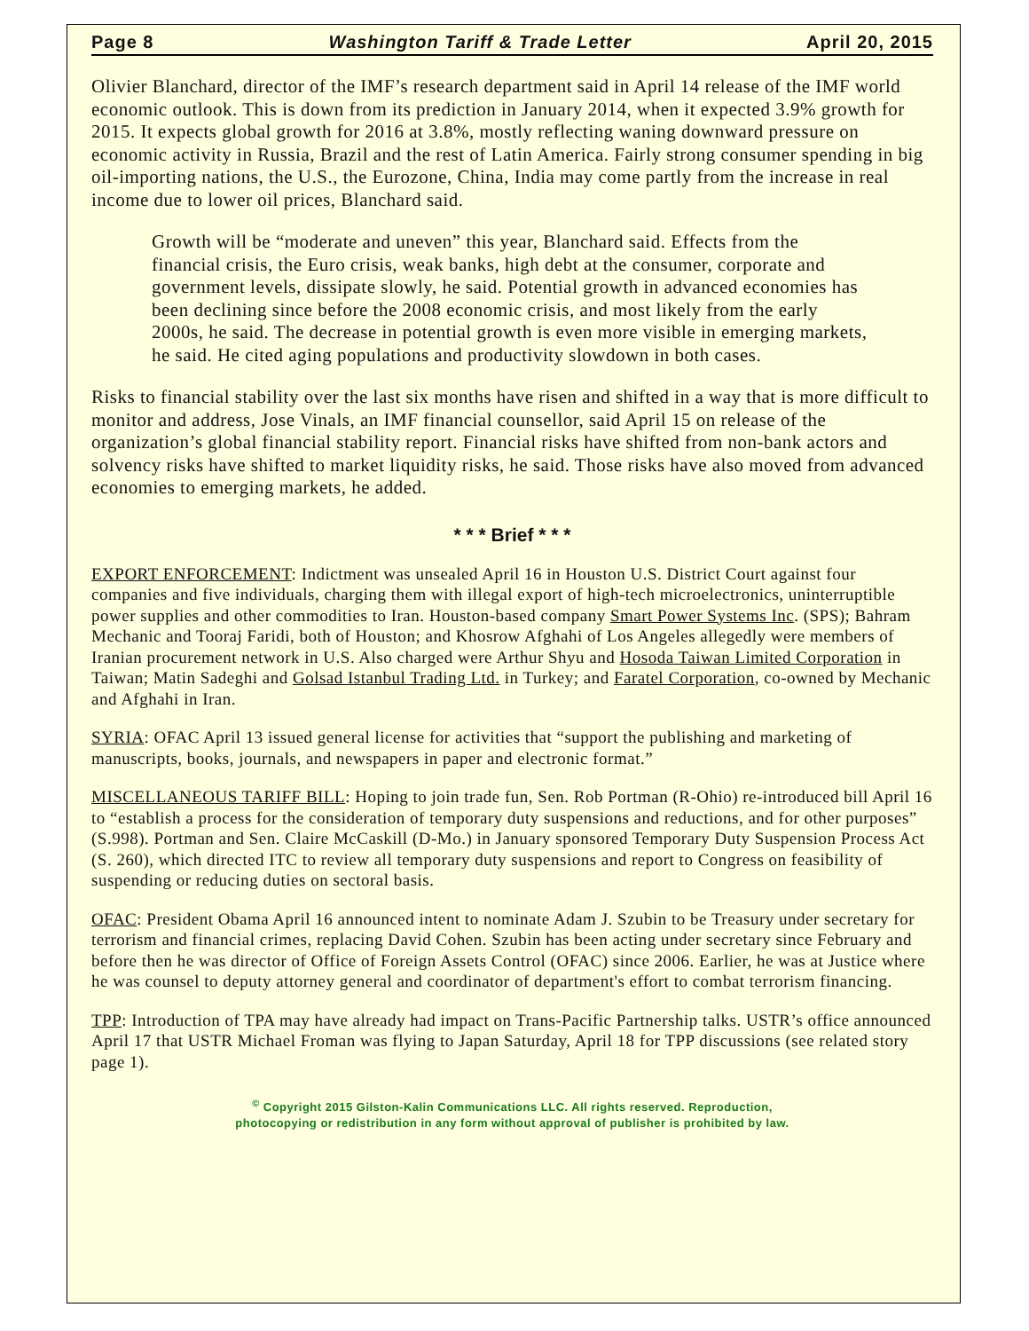Page 8 Washington Tariff & Trade Letter April 20, 2015
Olivier Blanchard, director of the IMF’s research department said in April 14 release of the IMF world economic outlook. This is down from its prediction in January 2014, when it expected 3.9% growth for 2015. It expects global growth for 2016 at 3.8%, mostly reflecting waning downward pressure on economic activity in Russia, Brazil and the rest of Latin America. Fairly strong consumer spending in big oil-importing nations, the U.S., the Eurozone, China, India may come partly from the increase in real income due to lower oil prices, Blanchard said.
Growth will be “moderate and uneven” this year, Blanchard said. Effects from the financial crisis, the Euro crisis, weak banks, high debt at the consumer, corporate and government levels, dissipate slowly, he said. Potential growth in advanced economies has been declining since before the 2008 economic crisis, and most likely from the early 2000s, he said. The decrease in potential growth is even more visible in emerging markets, he said. He cited aging populations and productivity slowdown in both cases.
Risks to financial stability over the last six months have risen and shifted in a way that is more difficult to monitor and address, Jose Vinals, an IMF financial counsellor, said April 15 on release of the organization’s global financial stability report. Financial risks have shifted from non-bank actors and solvency risks have shifted to market liquidity risks, he said. Those risks have also moved from advanced economies to emerging markets, he added.
* * * Brief * * *
EXPORT ENFORCEMENT: Indictment was unsealed April 16 in Houston U.S. District Court against four companies and five individuals, charging them with illegal export of high-tech microelectronics, uninterruptible power supplies and other commodities to Iran. Houston-based company Smart Power Systems Inc. (SPS); Bahram Mechanic and Tooraj Faridi, both of Houston; and Khosrow Afghahi of Los Angeles allegedly were members of Iranian procurement network in U.S. Also charged were Arthur Shyu and Hosoda Taiwan Limited Corporation in Taiwan; Matin Sadeghi and Golsad Istanbul Trading Ltd. in Turkey; and Faratel Corporation, co-owned by Mechanic and Afghahi in Iran.
SYRIA: OFAC April 13 issued general license for activities that “support the publishing and marketing of manuscripts, books, journals, and newspapers in paper and electronic format.”
MISCELLANEOUS TARIFF BILL: Hoping to join trade fun, Sen. Rob Portman (R-Ohio) re-introduced bill April 16 to “establish a process for the consideration of temporary duty suspensions and reductions, and for other purposes” (S.998). Portman and Sen. Claire McCaskill (D-Mo.) in January sponsored Temporary Duty Suspension Process Act (S. 260), which directed ITC to review all temporary duty suspensions and report to Congress on feasibility of suspending or reducing duties on sectoral basis.
OFAC: President Obama April 16 announced intent to nominate Adam J. Szubin to be Treasury under secretary for terrorism and financial crimes, replacing David Cohen. Szubin has been acting under secretary since February and before then he was director of Office of Foreign Assets Control (OFAC) since 2006. Earlier, he was at Justice where he was counsel to deputy attorney general and coordinator of department's effort to combat terrorism financing.
TPP: Introduction of TPA may have already had impact on Trans-Pacific Partnership talks. USTR’s office announced April 17 that USTR Michael Froman was flying to Japan Saturday, April 18 for TPP discussions (see related story page 1).
<sup>©</sup> Copyright 2015 Gilston-Kalin Communications LLC. All rights reserved. Reproduction,
photocopying or redistribution in any form without approval of publisher is prohibited by law.